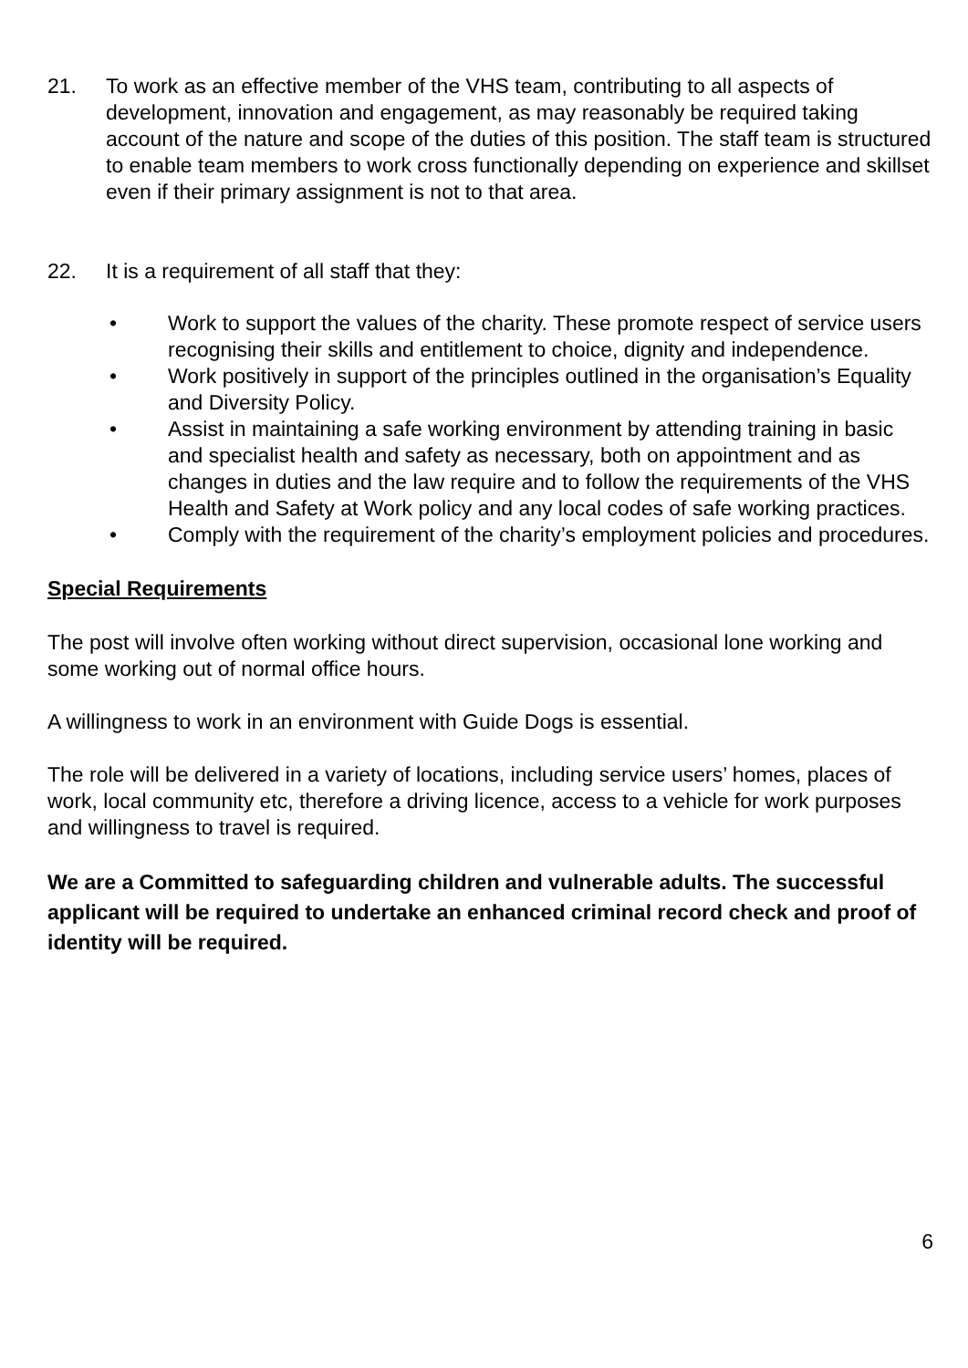21. To work as an effective member of the VHS team, contributing to all aspects of development, innovation and engagement, as may reasonably be required taking account of the nature and scope of the duties of this position. The staff team is structured to enable team members to work cross functionally depending on experience and skillset even if their primary assignment is not to that area.
22. It is a requirement of all staff that they:
• Work to support the values of the charity. These promote respect of service users recognising their skills and entitlement to choice, dignity and independence.
• Work positively in support of the principles outlined in the organisation’s Equality and Diversity Policy.
• Assist in maintaining a safe working environment by attending training in basic and specialist health and safety as necessary, both on appointment and as changes in duties and the law require and to follow the requirements of the VHS Health and Safety at Work policy and any local codes of safe working practices.
• Comply with the requirement of the charity’s employment policies and procedures.
Special Requirements
The post will involve often working without direct supervision, occasional lone working and some working out of normal office hours.
A willingness to work in an environment with Guide Dogs is essential.
The role will be delivered in a variety of locations, including service users’ homes, places of work, local community etc, therefore a driving licence, access to a vehicle for work purposes and willingness to travel is required.
We are a Committed to safeguarding children and vulnerable adults. The successful applicant will be required to undertake an enhanced criminal record check and proof of identity will be required.
6